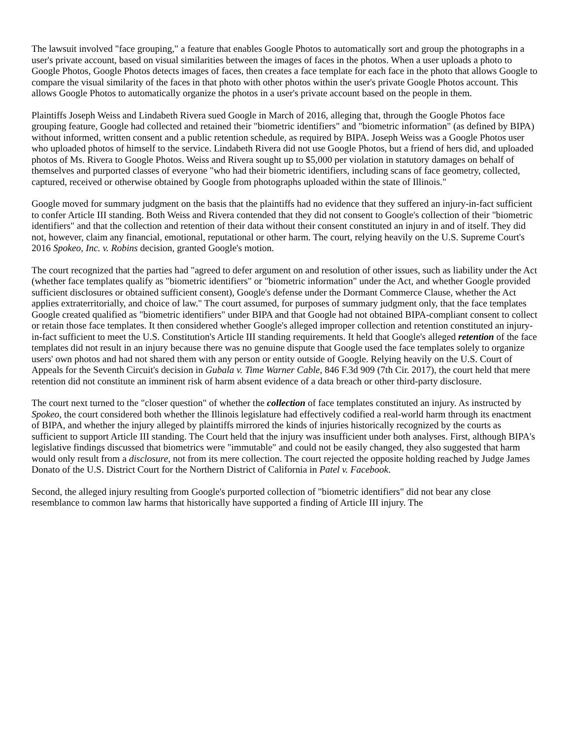The lawsuit involved "face grouping," a feature that enables Google Photos to automatically sort and group the photographs in a user's private account, based on visual similarities between the images of faces in the photos. When a user uploads a photo to Google Photos, Google Photos detects images of faces, then creates a face template for each face in the photo that allows Google to compare the visual similarity of the faces in that photo with other photos within the user's private Google Photos account. This allows Google Photos to automatically organize the photos in a user's private account based on the people in them.
Plaintiffs Joseph Weiss and Lindabeth Rivera sued Google in March of 2016, alleging that, through the Google Photos face grouping feature, Google had collected and retained their "biometric identifiers" and "biometric information" (as defined by BIPA) without informed, written consent and a public retention schedule, as required by BIPA. Joseph Weiss was a Google Photos user who uploaded photos of himself to the service. Lindabeth Rivera did not use Google Photos, but a friend of hers did, and uploaded photos of Ms. Rivera to Google Photos. Weiss and Rivera sought up to $5,000 per violation in statutory damages on behalf of themselves and purported classes of everyone "who had their biometric identifiers, including scans of face geometry, collected, captured, received or otherwise obtained by Google from photographs uploaded within the state of Illinois."
Google moved for summary judgment on the basis that the plaintiffs had no evidence that they suffered an injury-in-fact sufficient to confer Article III standing. Both Weiss and Rivera contended that they did not consent to Google's collection of their "biometric identifiers" and that the collection and retention of their data without their consent constituted an injury in and of itself. They did not, however, claim any financial, emotional, reputational or other harm. The court, relying heavily on the U.S. Supreme Court's 2016 Spokeo, Inc. v. Robins decision, granted Google's motion.
The court recognized that the parties had "agreed to defer argument on and resolution of other issues, such as liability under the Act (whether face templates qualify as "biometric identifiers" or "biometric information" under the Act, and whether Google provided sufficient disclosures or obtained sufficient consent), Google's defense under the Dormant Commerce Clause, whether the Act applies extraterritorially, and choice of law." The court assumed, for purposes of summary judgment only, that the face templates Google created qualified as "biometric identifiers" under BIPA and that Google had not obtained BIPA-compliant consent to collect or retain those face templates. It then considered whether Google's alleged improper collection and retention constituted an injury-in-fact sufficient to meet the U.S. Constitution's Article III standing requirements. It held that Google's alleged retention of the face templates did not result in an injury because there was no genuine dispute that Google used the face templates solely to organize users' own photos and had not shared them with any person or entity outside of Google. Relying heavily on the U.S. Court of Appeals for the Seventh Circuit's decision in Gubala v. Time Warner Cable, 846 F.3d 909 (7th Cir. 2017), the court held that mere retention did not constitute an imminent risk of harm absent evidence of a data breach or other third-party disclosure.
The court next turned to the "closer question" of whether the collection of face templates constituted an injury. As instructed by Spokeo, the court considered both whether the Illinois legislature had effectively codified a real-world harm through its enactment of BIPA, and whether the injury alleged by plaintiffs mirrored the kinds of injuries historically recognized by the courts as sufficient to support Article III standing. The Court held that the injury was insufficient under both analyses. First, although BIPA's legislative findings discussed that biometrics were "immutable" and could not be easily changed, they also suggested that harm would only result from a disclosure, not from its mere collection. The court rejected the opposite holding reached by Judge James Donato of the U.S. District Court for the Northern District of California in Patel v. Facebook.
Second, the alleged injury resulting from Google's purported collection of "biometric identifiers" did not bear any close resemblance to common law harms that historically have supported a finding of Article III injury. The